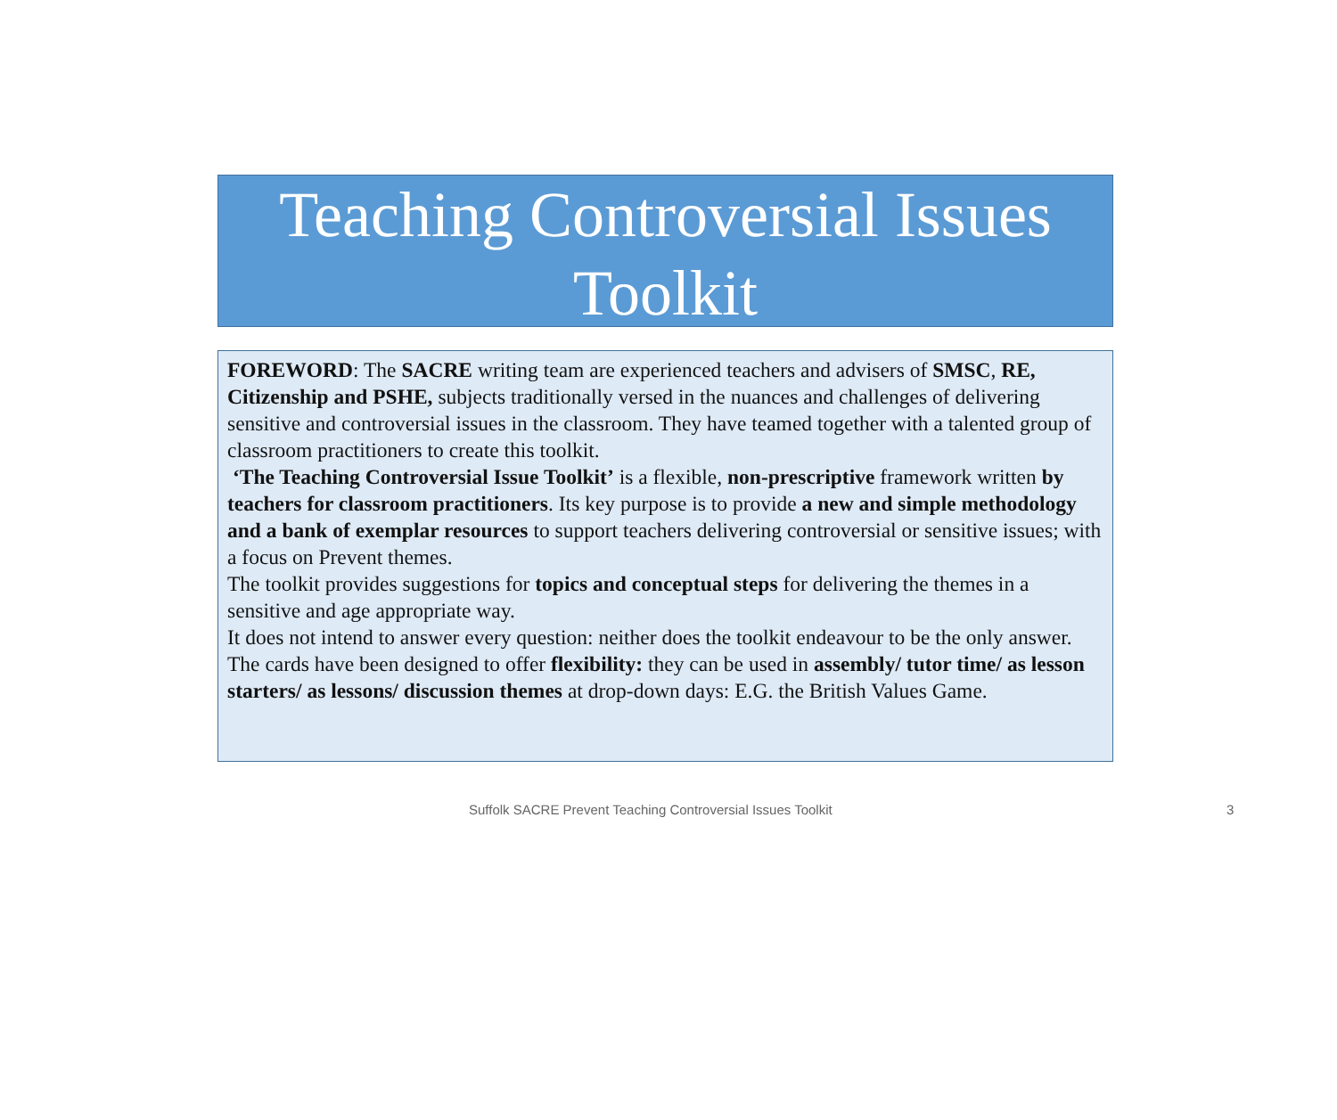Teaching Controversial Issues
Toolkit
FOREWORD: The SACRE writing team are experienced teachers and advisers of SMSC, RE, Citizenship and PSHE, subjects traditionally versed in the nuances and challenges of delivering sensitive and controversial issues in the classroom. They have teamed together with a talented group of classroom practitioners to create this toolkit.
‘The Teaching Controversial Issue Toolkit’ is a flexible, non-prescriptive framework written by teachers for classroom practitioners. Its key purpose is to provide a new and simple methodology and a bank of exemplar resources to support teachers delivering controversial or sensitive issues; with a focus on Prevent themes.
The toolkit provides suggestions for topics and conceptual steps for delivering the themes in a sensitive and age appropriate way.
It does not intend to answer every question: neither does the toolkit endeavour to be the only answer. The cards have been designed to offer flexibility: they can be used in assembly/ tutor time/ as lesson starters/ as lessons/ discussion themes at drop-down days: E.G. the British Values Game.
Suffolk SACRE Prevent Teaching Controversial Issues Toolkit 3